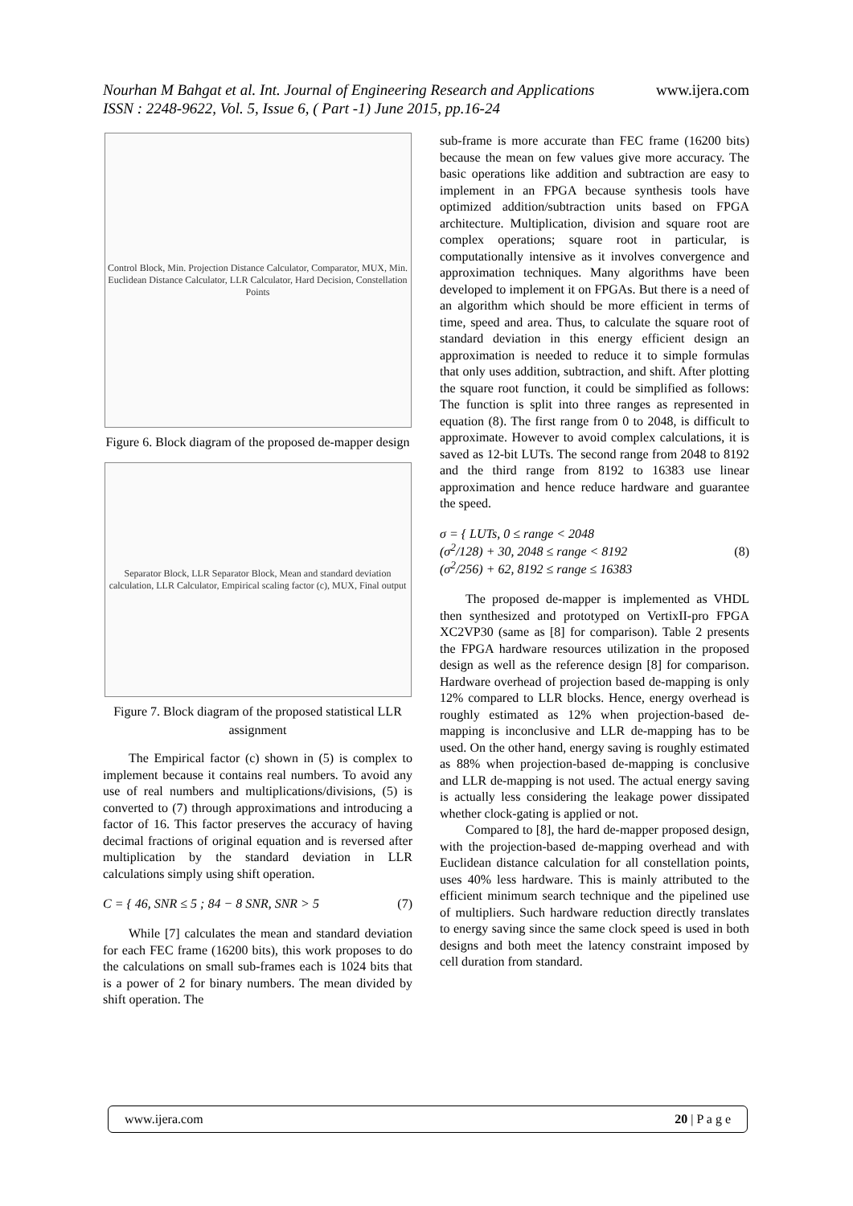Nourhan M Bahgat et al. Int. Journal of Engineering Research and Applications
ISSN : 2248-9622, Vol. 5, Issue 6, ( Part -1) June 2015, pp.16-24
www.ijera.com
Control Block, Min. Projection Distance Calculator, Comparator, MUX, Min. Euclidean Distance Calculator, LLR Calculator, Hard Decision, Constellation Points
Figure 6. Block diagram of the proposed de-mapper design
Separator Block, LLR Separator Block, Mean and standard deviation calculation, LLR Calculator, Empirical scaling factor (c), MUX, Final output
Figure 7. Block diagram of the proposed statistical LLR assignment
The Empirical factor (c) shown in (5) is complex to implement because it contains real numbers. To avoid any use of real numbers and multiplications/divisions, (5) is converted to (7) through approximations and introducing a factor of 16. This factor preserves the accuracy of having decimal fractions of original equation and is reversed after multiplication by the standard deviation in LLR calculations simply using shift operation.
C = { 46, SNR ≤ 5 ; 84 − 8 SNR, SNR > 5 (7)
While [7] calculates the mean and standard deviation for each FEC frame (16200 bits), this work proposes to do the calculations on small sub-frames each is 1024 bits that is a power of 2 for binary numbers. The mean divided by shift operation. The
sub-frame is more accurate than FEC frame (16200 bits) because the mean on few values give more accuracy. The basic operations like addition and subtraction are easy to implement in an FPGA because synthesis tools have optimized addition/subtraction units based on FPGA architecture. Multiplication, division and square root are complex operations; square root in particular, is computationally intensive as it involves convergence and approximation techniques. Many algorithms have been developed to implement it on FPGAs. But there is a need of an algorithm which should be more efficient in terms of time, speed and area. Thus, to calculate the square root of standard deviation in this energy efficient design an approximation is needed to reduce it to simple formulas that only uses addition, subtraction, and shift. After plotting the square root function, it could be simplified as follows: The function is split into three ranges as represented in equation (8). The first range from 0 to 2048, is difficult to approximate. However to avoid complex calculations, it is saved as 12-bit LUTs. The second range from 2048 to 8192 and the third range from 8192 to 16383 use linear approximation and hence reduce hardware and guarantee the speed.
σ = { LUTs, 0 ≤ range < 2048
(σ<sup>2</sup>/128) + 30, 2048 ≤ range < 8192
(σ<sup>2</sup>/256) + 62, 8192 ≤ range ≤ 16383 (8)
The proposed de-mapper is implemented as VHDL then synthesized and prototyped on VertixII-pro FPGA XC2VP30 (same as [8] for comparison). Table 2 presents the FPGA hardware resources utilization in the proposed design as well as the reference design [8] for comparison. Hardware overhead of projection based de-mapping is only 12% compared to LLR blocks. Hence, energy overhead is roughly estimated as 12% when projection-based de-mapping is inconclusive and LLR de-mapping has to be used. On the other hand, energy saving is roughly estimated as 88% when projection-based de-mapping is conclusive and LLR de-mapping is not used. The actual energy saving is actually less considering the leakage power dissipated whether clock-gating is applied or not.
Compared to [8], the hard de-mapper proposed design, with the projection-based de-mapping overhead and with Euclidean distance calculation for all constellation points, uses 40% less hardware. This is mainly attributed to the efficient minimum search technique and the pipelined use of multipliers. Such hardware reduction directly translates to energy saving since the same clock speed is used in both designs and both meet the latency constraint imposed by cell duration from standard.
www.ijera.com 20 | P a g e